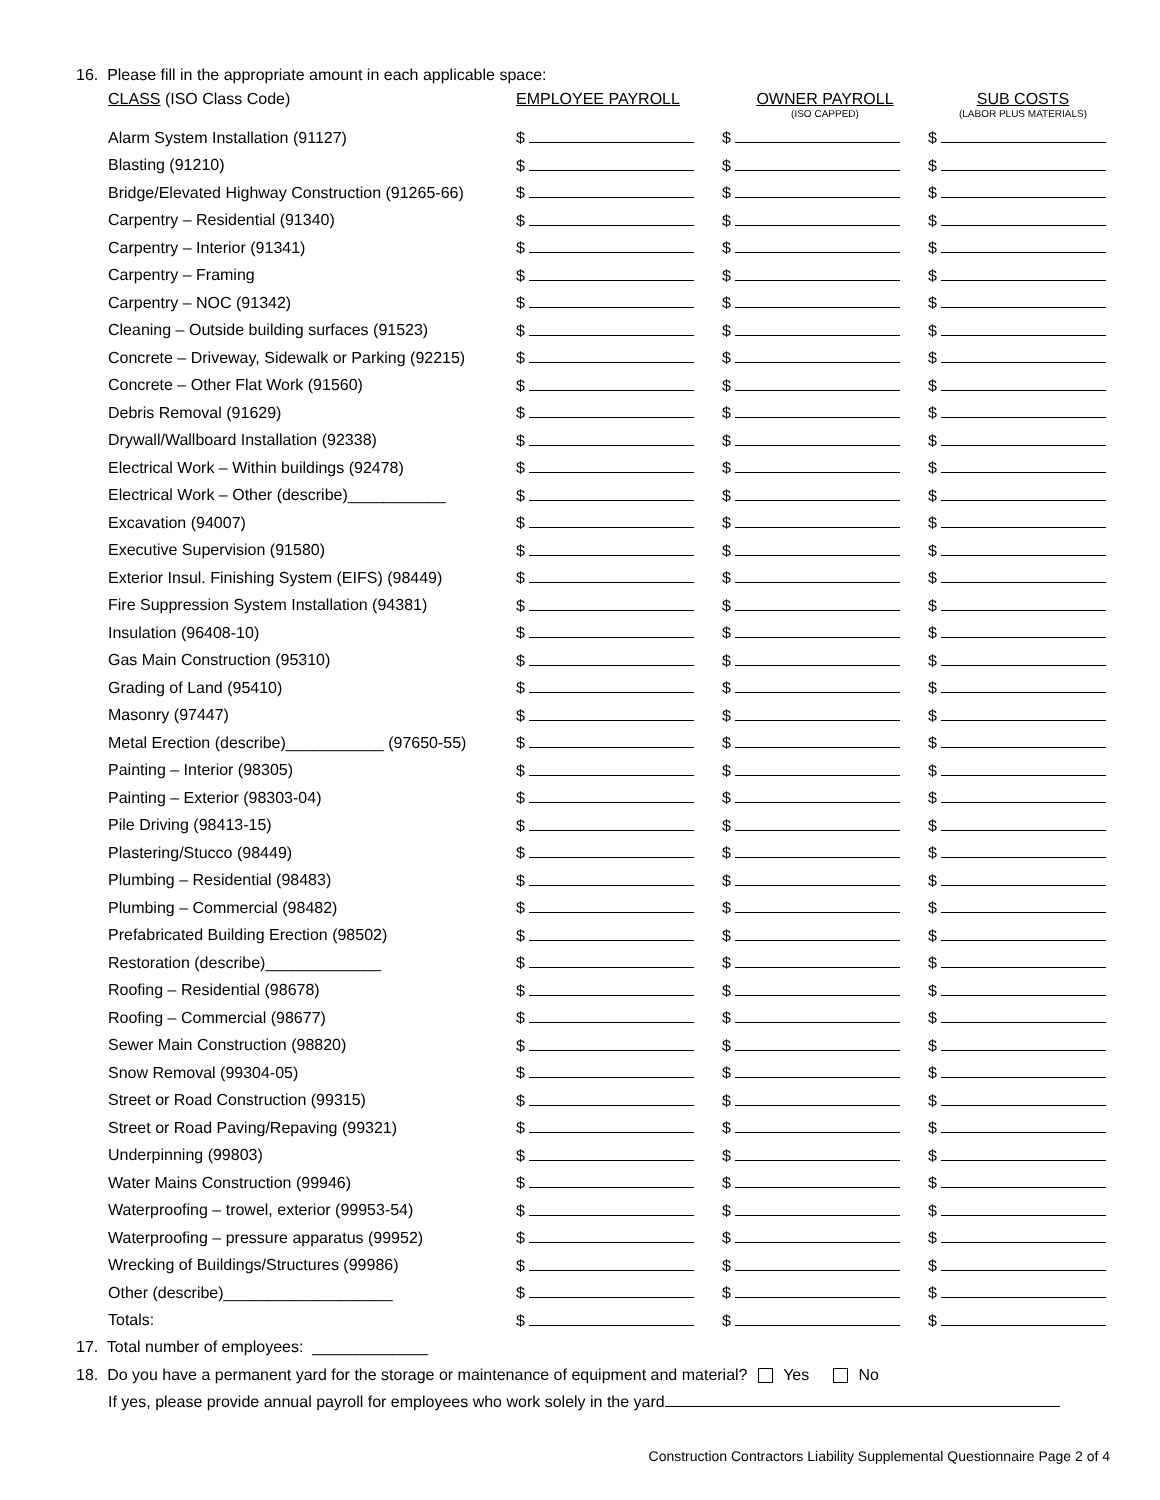16. Please fill in the appropriate amount in each applicable space:
| CLASS (ISO Class Code) | EMPLOYEE PAYROLL | OWNER PAYROLL (ISO CAPPED) | SUB COSTS (LABOR PLUS MATERIALS) |
| --- | --- | --- | --- |
| Alarm System Installation (91127) | $ | $ | $ |
| Blasting (91210) | $ | $ | $ |
| Bridge/Elevated Highway Construction (91265-66) | $ | $ | $ |
| Carpentry – Residential (91340) | $ | $ | $ |
| Carpentry – Interior (91341) | $ | $ | $ |
| Carpentry – Framing | $ | $ | $ |
| Carpentry – NOC (91342) | $ | $ | $ |
| Cleaning – Outside building surfaces (91523) | $ | $ | $ |
| Concrete – Driveway, Sidewalk or Parking (92215) | $ | $ | $ |
| Concrete – Other Flat Work (91560) | $ | $ | $ |
| Debris Removal (91629) | $ | $ | $ |
| Drywall/Wallboard Installation (92338) | $ | $ | $ |
| Electrical Work – Within buildings (92478) | $ | $ | $ |
| Electrical Work – Other (describe)___________ | $ | $ | $ |
| Excavation (94007) | $ | $ | $ |
| Executive Supervision (91580) | $ | $ | $ |
| Exterior Insul. Finishing System (EIFS) (98449) | $ | $ | $ |
| Fire Suppression System Installation (94381) | $ | $ | $ |
| Insulation (96408-10) | $ | $ | $ |
| Gas Main Construction (95310) | $ | $ | $ |
| Grading of Land (95410) | $ | $ | $ |
| Masonry (97447) | $ | $ | $ |
| Metal Erection (describe)___________ (97650-55) | $ | $ | $ |
| Painting – Interior (98305) | $ | $ | $ |
| Painting – Exterior (98303-04) | $ | $ | $ |
| Pile Driving (98413-15) | $ | $ | $ |
| Plastering/Stucco (98449) | $ | $ | $ |
| Plumbing – Residential (98483) | $ | $ | $ |
| Plumbing – Commercial (98482) | $ | $ | $ |
| Prefabricated Building Erection (98502) | $ | $ | $ |
| Restoration (describe)_____________ | $ | $ | $ |
| Roofing – Residential (98678) | $ | $ | $ |
| Roofing – Commercial (98677) | $ | $ | $ |
| Sewer Main Construction (98820) | $ | $ | $ |
| Snow Removal (99304-05) | $ | $ | $ |
| Street or Road Construction (99315) | $ | $ | $ |
| Street or Road Paving/Repaving (99321) | $ | $ | $ |
| Underpinning (99803) | $ | $ | $ |
| Water Mains Construction (99946) | $ | $ | $ |
| Waterproofing – trowel, exterior (99953-54) | $ | $ | $ |
| Waterproofing – pressure apparatus (99952) | $ | $ | $ |
| Wrecking of Buildings/Structures (99986) | $ | $ | $ |
| Other (describe)___________________ | $ | $ | $ |
| Totals: | $ | $ | $ |
17. Total number of employees: _____________
18. Do you have a permanent yard for the storage or maintenance of equipment and material? Yes No
If yes, please provide annual payroll for employees who work solely in the yard
Construction Contractors Liability Supplemental Questionnaire Page 2 of 4